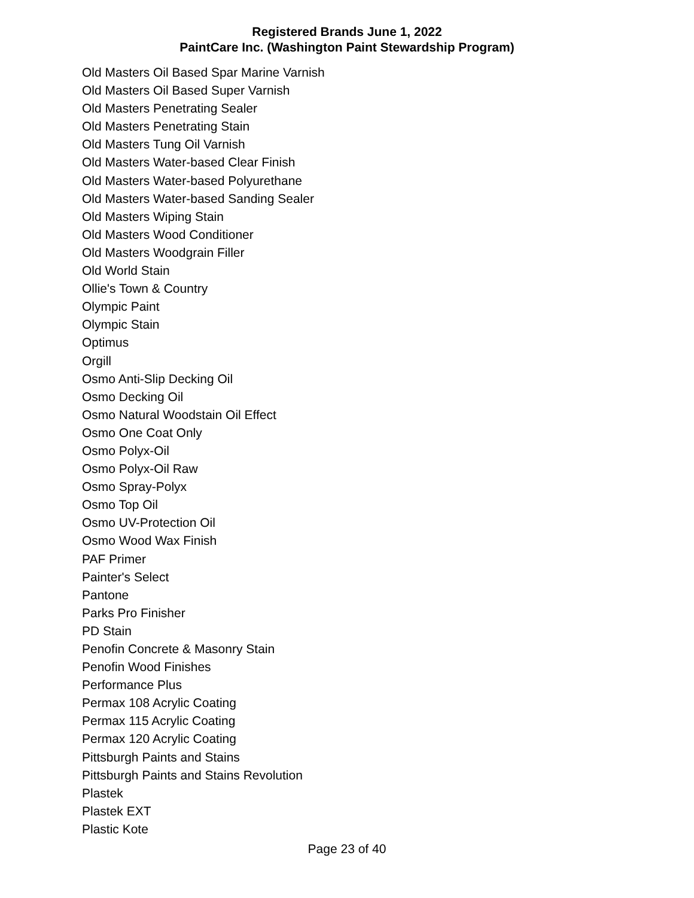Registered Brands June 1, 2022
PaintCare Inc. (Washington Paint Stewardship Program)
Old Masters Oil Based Spar Marine Varnish
Old Masters Oil Based Super Varnish
Old Masters Penetrating Sealer
Old Masters Penetrating Stain
Old Masters Tung Oil Varnish
Old Masters Water-based Clear Finish
Old Masters Water-based Polyurethane
Old Masters Water-based Sanding Sealer
Old Masters Wiping Stain
Old Masters Wood Conditioner
Old Masters Woodgrain Filler
Old World Stain
Ollie's Town & Country
Olympic Paint
Olympic Stain
Optimus
Orgill
Osmo Anti-Slip Decking Oil
Osmo Decking Oil
Osmo Natural Woodstain Oil Effect
Osmo One Coat Only
Osmo Polyx-Oil
Osmo Polyx-Oil Raw
Osmo Spray-Polyx
Osmo Top Oil
Osmo UV-Protection Oil
Osmo Wood Wax Finish
PAF Primer
Painter's Select
Pantone
Parks Pro Finisher
PD Stain
Penofin Concrete & Masonry Stain
Penofin Wood Finishes
Performance Plus
Permax 108 Acrylic Coating
Permax 115 Acrylic Coating
Permax 120 Acrylic Coating
Pittsburgh Paints and Stains
Pittsburgh Paints and Stains Revolution
Plastek
Plastek EXT
Plastic Kote
Page 23 of 40